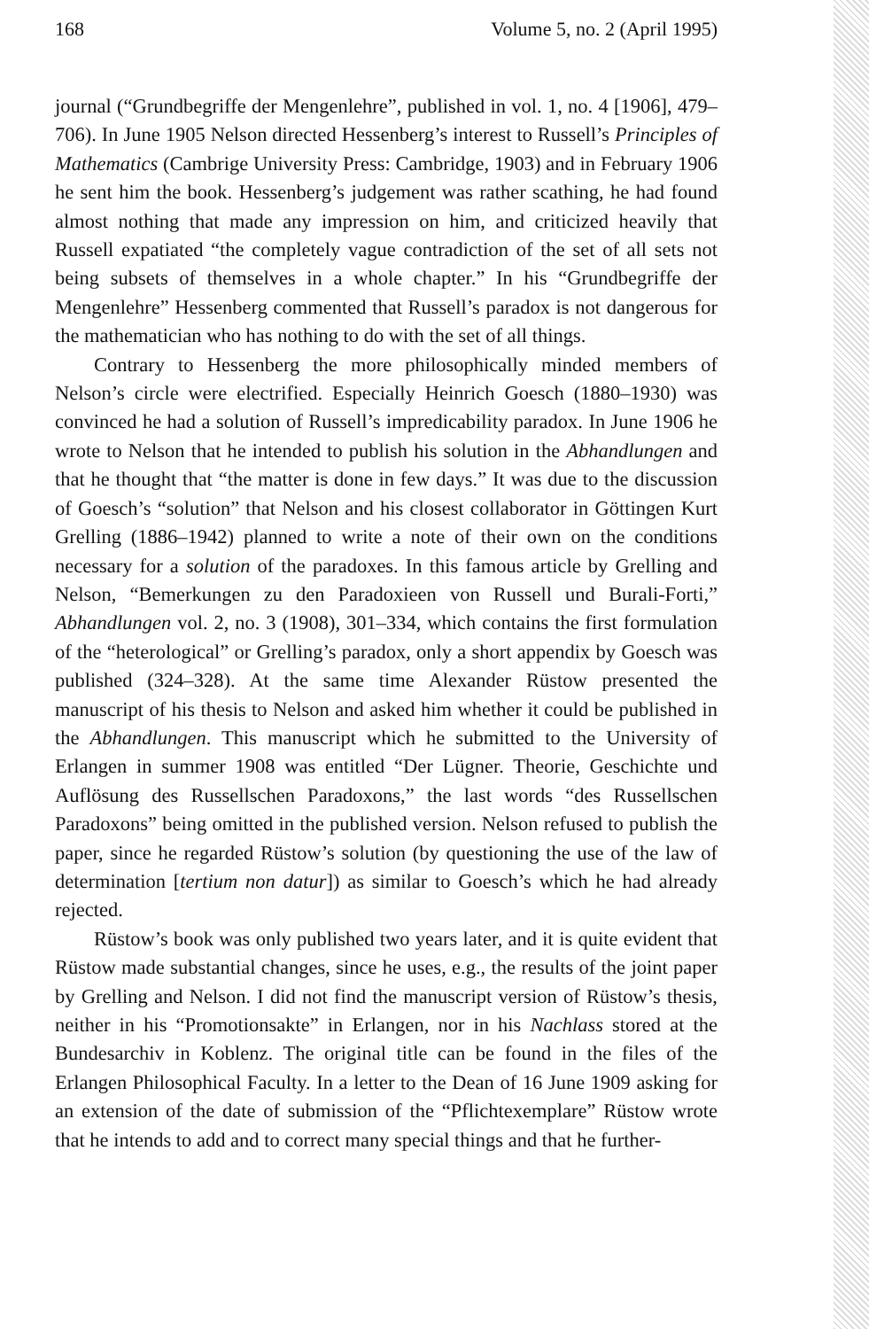168 Volume 5, no. 2 (April 1995)
journal (“Grundbegriffe der Mengenlehre”, published in vol. 1, no. 4 [1906], 479–706). In June 1905 Nelson directed Hessenberg’s interest to Russell’s Principles of Mathematics (Cambrige University Press: Cambridge, 1903) and in February 1906 he sent him the book. Hessenberg’s judgement was rather scathing, he had found almost nothing that made any impression on him, and criticized heavily that Russell expatiated “the completely vague contradiction of the set of all sets not being subsets of themselves in a whole chapter.” In his “Grundbegriffe der Mengenlehre” Hessenberg commented that Russell’s paradox is not dangerous for the mathematician who has nothing to do with the set of all things.
Contrary to Hessenberg the more philosophically minded members of Nelson’s circle were electrified. Especially Heinrich Goesch (1880–1930) was convinced he had a solution of Russell’s impredicability paradox. In June 1906 he wrote to Nelson that he intended to publish his solution in the Abhandlungen and that he thought that “the matter is done in few days.” It was due to the discussion of Goesch’s “solution” that Nelson and his closest collaborator in Göttingen Kurt Grelling (1886–1942) planned to write a note of their own on the conditions necessary for a solution of the paradoxes. In this famous article by Grelling and Nelson, “Bemerkungen zu den Paradoxieen von Russell und Burali-Forti,” Abhandlungen vol. 2, no. 3 (1908), 301–334, which contains the first formulation of the “heterological” or Grelling’s paradox, only a short appendix by Goesch was published (324–328). At the same time Alexander Rüstow presented the manuscript of his thesis to Nelson and asked him whether it could be published in the Abhandlungen. This manuscript which he submitted to the University of Erlangen in summer 1908 was entitled “Der Lügner. Theorie, Geschichte und Auflösung des Russellschen Paradoxons,” the last words “des Russellschen Paradoxons” being omitted in the published version. Nelson refused to publish the paper, since he regarded Rüstow’s solution (by questioning the use of the law of determination [tertium non datur]) as similar to Goesch’s which he had already rejected.
Rüstow’s book was only published two years later, and it is quite evident that Rüstow made substantial changes, since he uses, e.g., the results of the joint paper by Grelling and Nelson. I did not find the manuscript version of Rüstow’s thesis, neither in his “Promotionsakte” in Erlangen, nor in his Nachlass stored at the Bundesarchiv in Koblenz. The original title can be found in the files of the Erlangen Philosophical Faculty. In a letter to the Dean of 16 June 1909 asking for an extension of the date of submission of the “Pflichtexemplare” Rüstow wrote that he intends to add and to correct many special things and that he further-